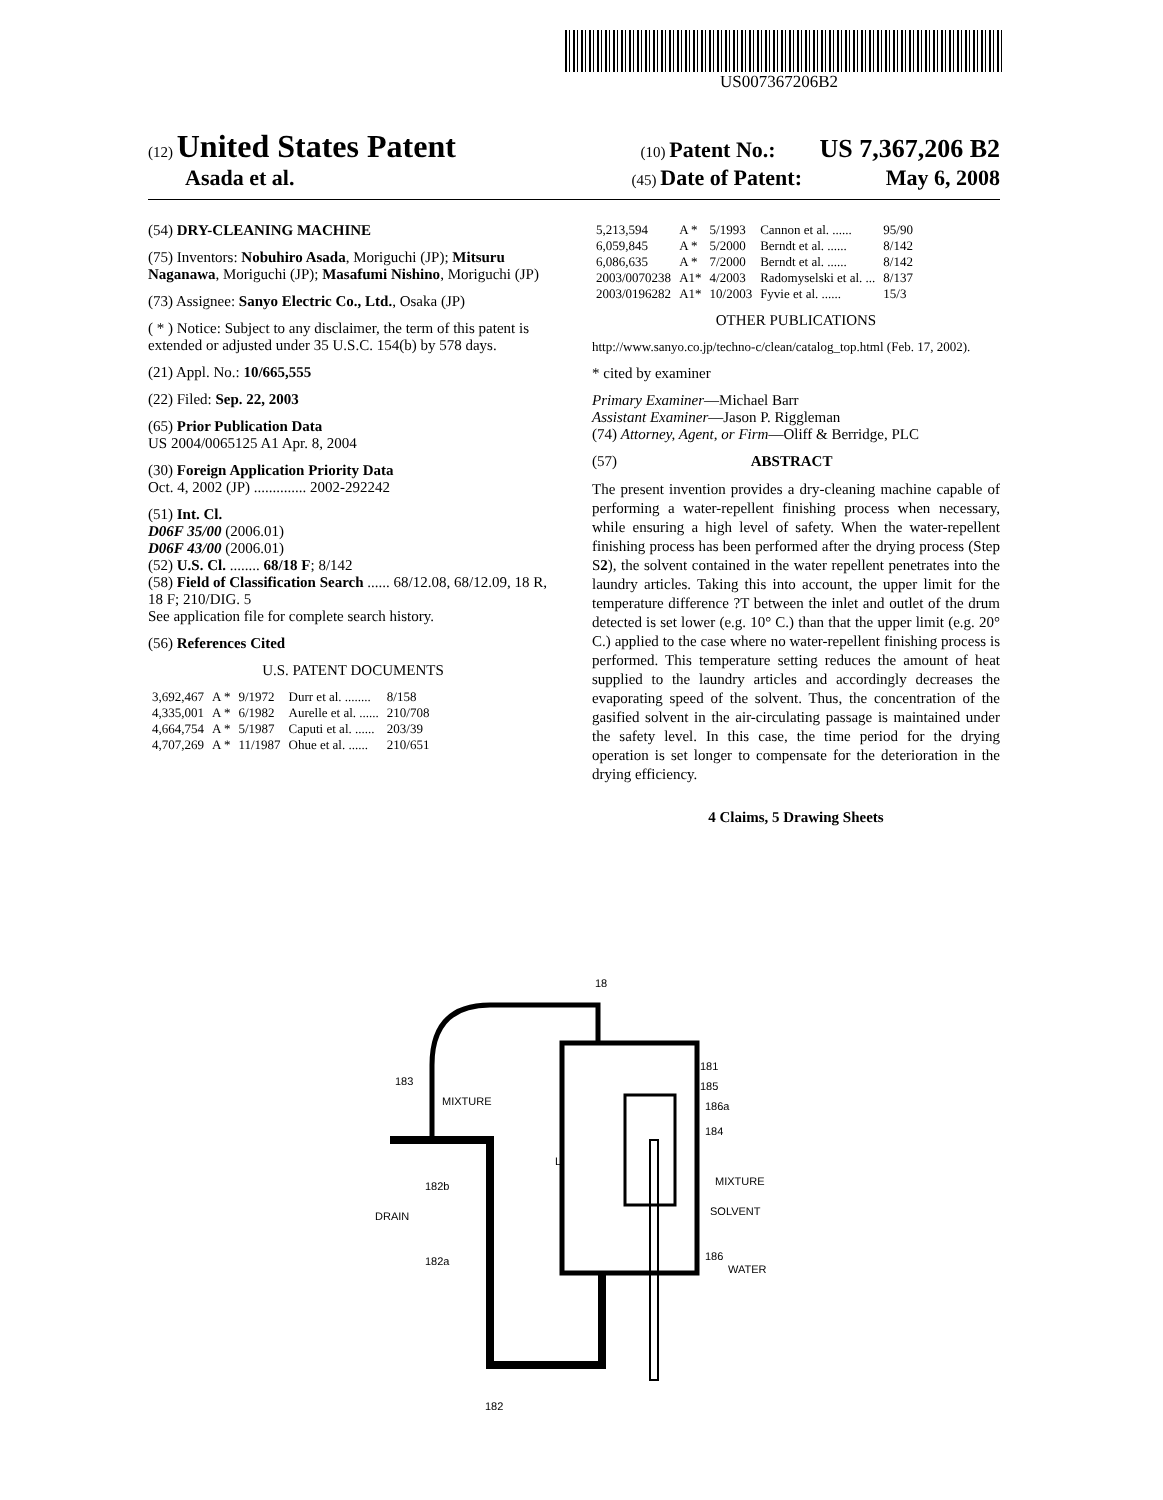US007367206B2
(12) United States Patent (10) Patent No.: US 7,367,206 B2
Asada et al. (45) Date of Patent: May 6, 2008
(54) DRY-CLEANING MACHINE
(75) Inventors: Nobuhiro Asada, Moriguchi (JP); Mitsuru Naganawa, Moriguchi (JP); Masafumi Nishino, Moriguchi (JP)
(73) Assignee: Sanyo Electric Co., Ltd., Osaka (JP)
( * ) Notice: Subject to any disclaimer, the term of this patent is extended or adjusted under 35 U.S.C. 154(b) by 578 days.
(21) Appl. No.: 10/665,555
(22) Filed: Sep. 22, 2003
(65) Prior Publication Data
US 2004/0065125 A1 Apr. 8, 2004
(30) Foreign Application Priority Data
Oct. 4, 2002 (JP) .............. 2002-292242
(51) Int. Cl.
D06F 35/00 (2006.01)
D06F 43/00 (2006.01)
(52) U.S. Cl. ........ 68/18 F; 8/142
(58) Field of Classification Search ...... 68/12.08, 68/12.09, 18 R, 18 F; 210/DIG. 5
See application file for complete search history.
(56) References Cited
U.S. PATENT DOCUMENTS
| 3,692,467 | A * | 9/1972 | Durr et al. ........ | 8/158 |
| 4,335,001 | A * | 6/1982 | Aurelle et al. ...... | 210/708 |
| 4,664,754 | A * | 5/1987 | Caputi et al. ...... | 203/39 |
| 4,707,269 | A * | 11/1987 | Ohue et al. ...... | 210/651 |
| 5,213,594 | A * | 5/1993 | Cannon et al. ...... | 95/90 |
| 6,059,845 | A * | 5/2000 | Berndt et al. ...... | 8/142 |
| 6,086,635 | A * | 7/2000 | Berndt et al. ...... | 8/142 |
| 2003/0070238 | A1* | 4/2003 | Radomyselski et al. ... | 8/137 |
| 2003/0196282 | A1* | 10/2003 | Fyvie et al. ...... | 15/3 |
OTHER PUBLICATIONS
http://www.sanyo.co.jp/techno-c/clean/catalog_top.html (Feb. 17, 2002).
* cited by examiner
Primary Examiner—Michael Barr
Assistant Examiner—Jason P. Riggleman
(74) Attorney, Agent, or Firm—Oliff & Berridge, PLC
(57) ABSTRACT
The present invention provides a dry-cleaning machine capable of performing a water-repellent finishing process when necessary, while ensuring a high level of safety. When the water-repellent finishing process has been performed after the drying process (Step S2), the solvent contained in the water repellent penetrates into the laundry articles. Taking this into account, the upper limit for the temperature difference ?T between the inlet and outlet of the drum detected is set lower (e.g. 10° C.) than that the upper limit (e.g. 20° C.) applied to the case where no water-repellent finishing process is performed. This temperature setting reduces the amount of heat supplied to the laundry articles and accordingly decreases the evaporating speed of the solvent. Thus, the concentration of the gasified solvent in the air-circulating passage is maintained under the safety level. In this case, the time period for the drying operation is set longer to compensate for the deterioration in the drying efficiency.
4 Claims, 5 Drawing Sheets
18
181
185
186a
184
183
MIXTURE
L
182b
DRAIN
MIXTURE
SOLVENT
186
WATER
182a
182